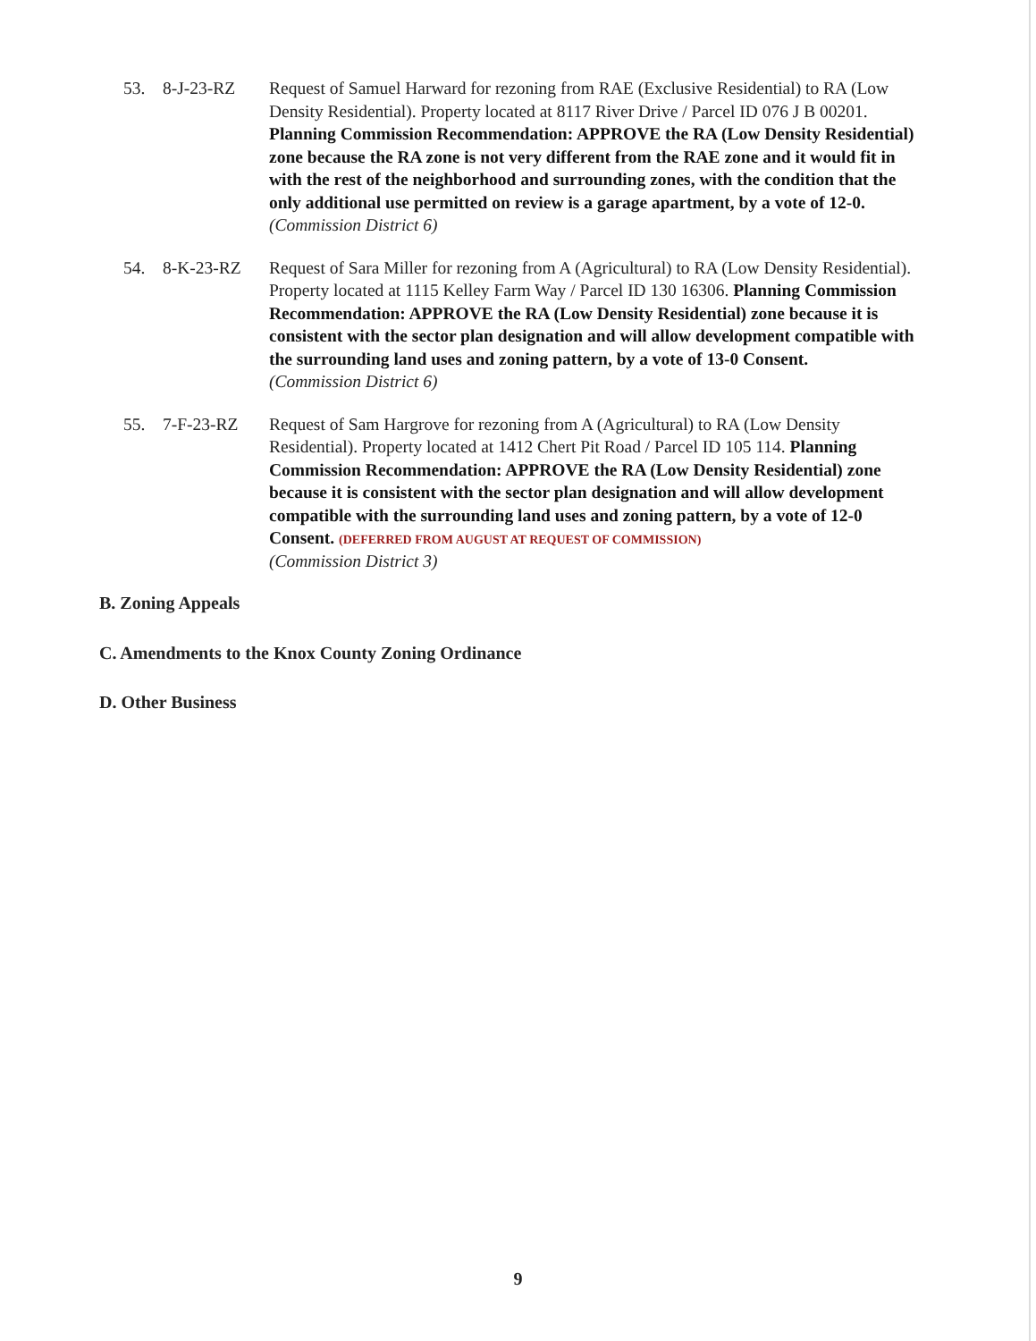53. 8-J-23-RZ Request of Samuel Harward for rezoning from RAE (Exclusive Residential) to RA (Low Density Residential). Property located at 8117 River Drive / Parcel ID 076 J B 00201. Planning Commission Recommendation: APPROVE the RA (Low Density Residential) zone because the RA zone is not very different from the RAE zone and it would fit in with the rest of the neighborhood and surrounding zones, with the condition that the only additional use permitted on review is a garage apartment, by a vote of 12-0.
(Commission District 6)
54. 8-K-23-RZ Request of Sara Miller for rezoning from A (Agricultural) to RA (Low Density Residential). Property located at 1115 Kelley Farm Way / Parcel ID 130 16306. Planning Commission Recommendation: APPROVE the RA (Low Density Residential) zone because it is consistent with the sector plan designation and will allow development compatible with the surrounding land uses and zoning pattern, by a vote of 13-0 Consent.
(Commission District 6)
55. 7-F-23-RZ Request of Sam Hargrove for rezoning from A (Agricultural) to RA (Low Density Residential). Property located at 1412 Chert Pit Road / Parcel ID 105 114. Planning Commission Recommendation: APPROVE the RA (Low Density Residential) zone because it is consistent with the sector plan designation and will allow development compatible with the surrounding land uses and zoning pattern, by a vote of 12-0 Consent. (DEFERRED FROM AUGUST AT REQUEST OF COMMISSION)
(Commission District 3)
B. Zoning Appeals
C. Amendments to the Knox County Zoning Ordinance
D. Other Business
9